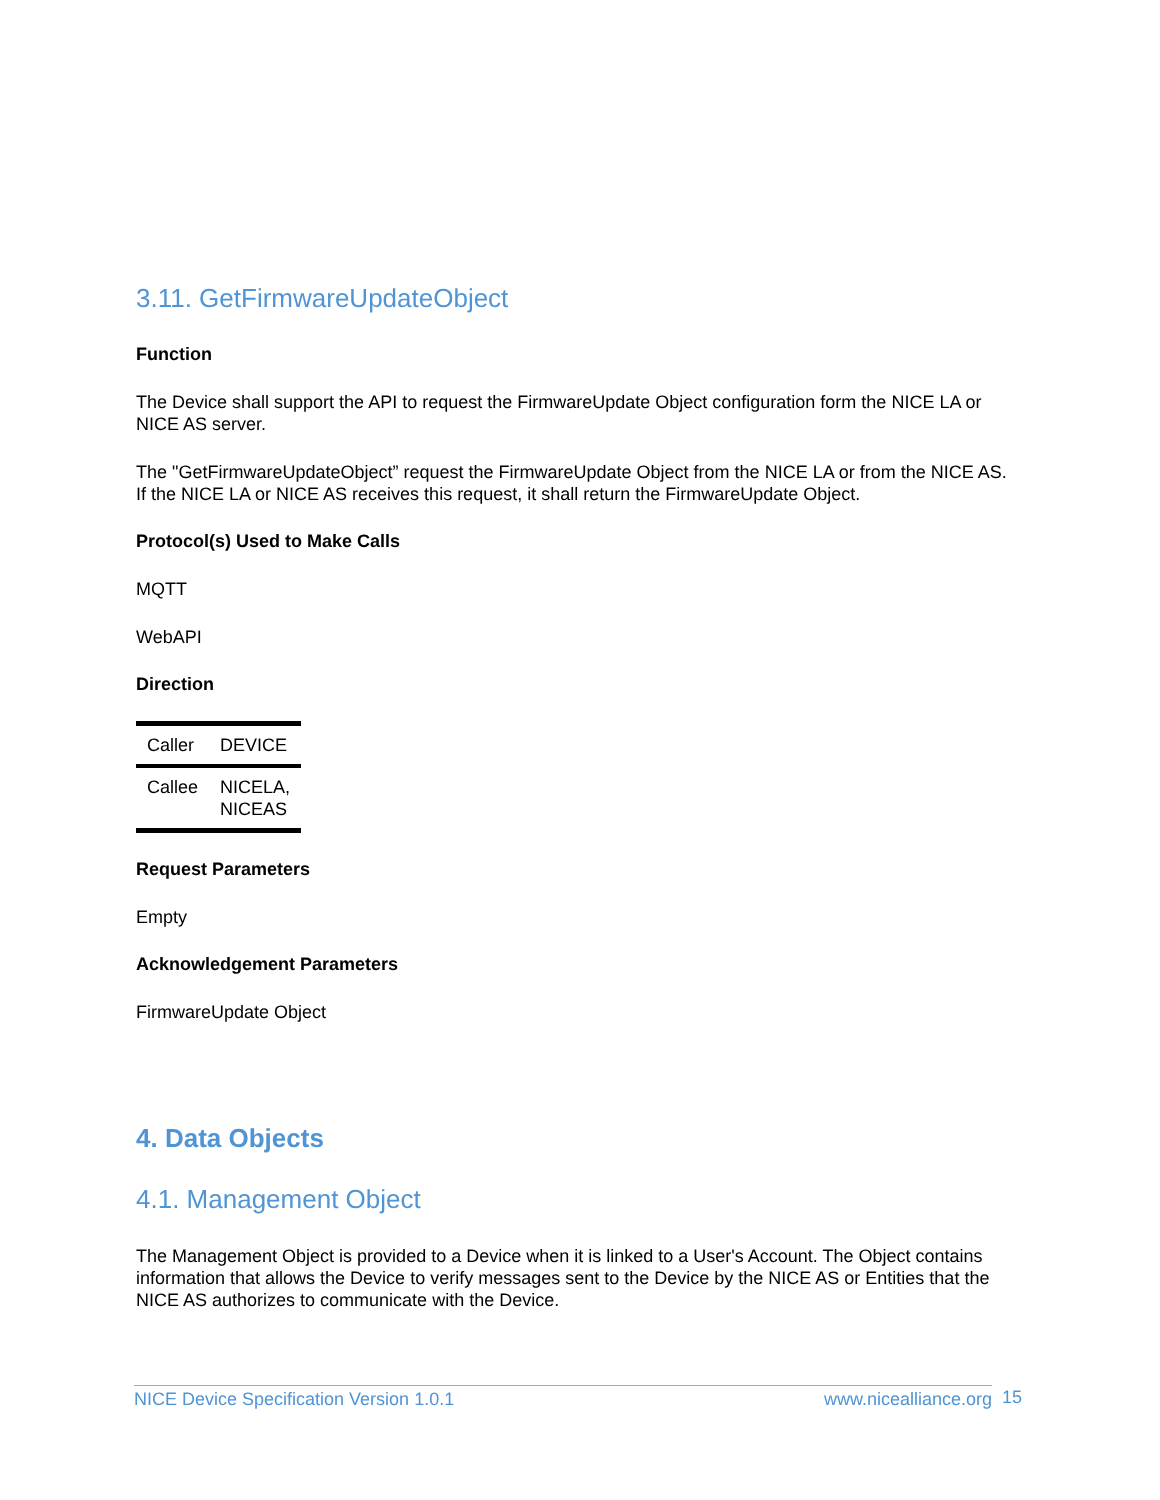3.11. GetFirmwareUpdateObject
Function
The Device shall support the API to request the FirmwareUpdate Object configuration form the NICE LA or NICE AS server.
The "GetFirmwareUpdateObject” request the FirmwareUpdate Object from the NICE LA or from the NICE AS.
If the NICE LA or NICE AS receives this request, it shall return the FirmwareUpdate Object.
Protocol(s) Used to Make Calls
MQTT
WebAPI
Direction
| Caller | DEVICE |
| Callee | NICELA, NICEAS |
Request Parameters
Empty
Acknowledgement Parameters
FirmwareUpdate Object
4. Data Objects
4.1. Management Object
The Management Object is provided to a Device when it is linked to a User's Account. The Object contains information that allows the Device to verify messages sent to the Device by the NICE AS or Entities that the NICE AS authorizes to communicate with the Device.
NICE Device Specification Version 1.0.1 www.nicealliance.org 15